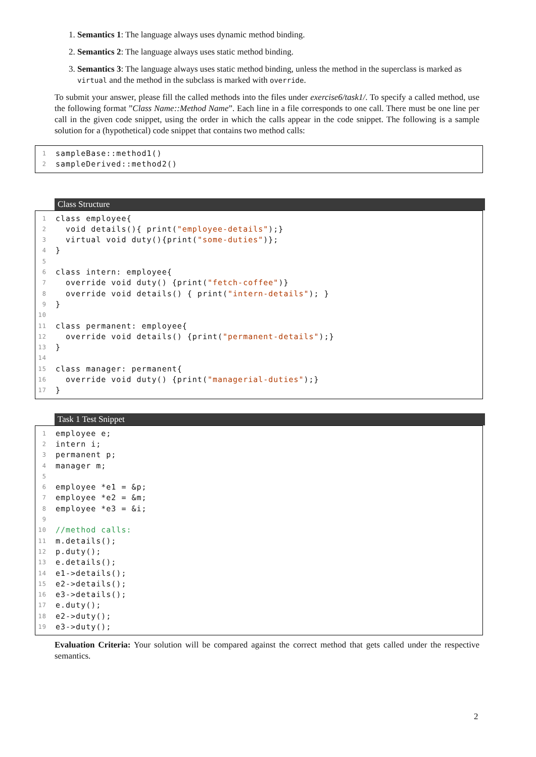1. Semantics 1: The language always uses dynamic method binding.
2. Semantics 2: The language always uses static method binding.
3. Semantics 3: The language always uses static method binding, unless the method in the superclass is marked as virtual and the method in the subclass is marked with override.
To submit your answer, please fill the called methods into the files under exercise6/task1/. To specify a called method, use the following format ”Class Name::Method Name”. Each line in a file corresponds to one call. There must be one line per call in the given code snippet, using the order in which the calls appear in the code snippet. The following is a sample solution for a (hypothetical) code snippet that contains two method calls:
1 sampleBase::method1()
2 sampleDerived::method2()
Class Structure
1 class employee{
2 void details(){ print("employee-details");}
3 virtual void duty(){print("some-duties")};
4 }
5
6 class intern: employee{
7 override void duty() {print("fetch-coffee")}
8 override void details() { print("intern-details"); }
9 }
10
11 class permanent: employee{
12 override void details() {print("permanent-details");}
13 }
14
15 class manager: permanent{
16 override void duty() {print("managerial-duties");}
17 }
Task 1 Test Snippet
1 employee e;
2 intern i;
3 permanent p;
4 manager m;
5
6 employee *e1 = &p;
7 employee *e2 = &m;
8 employee *e3 = &i;
9
10 //method calls:
11 m.details();
12 p.duty();
13 e.details();
14 e1->details();
15 e2->details();
16 e3->details();
17 e.duty();
18 e2->duty();
19 e3->duty();
Evaluation Criteria: Your solution will be compared against the correct method that gets called under the respective semantics.
2